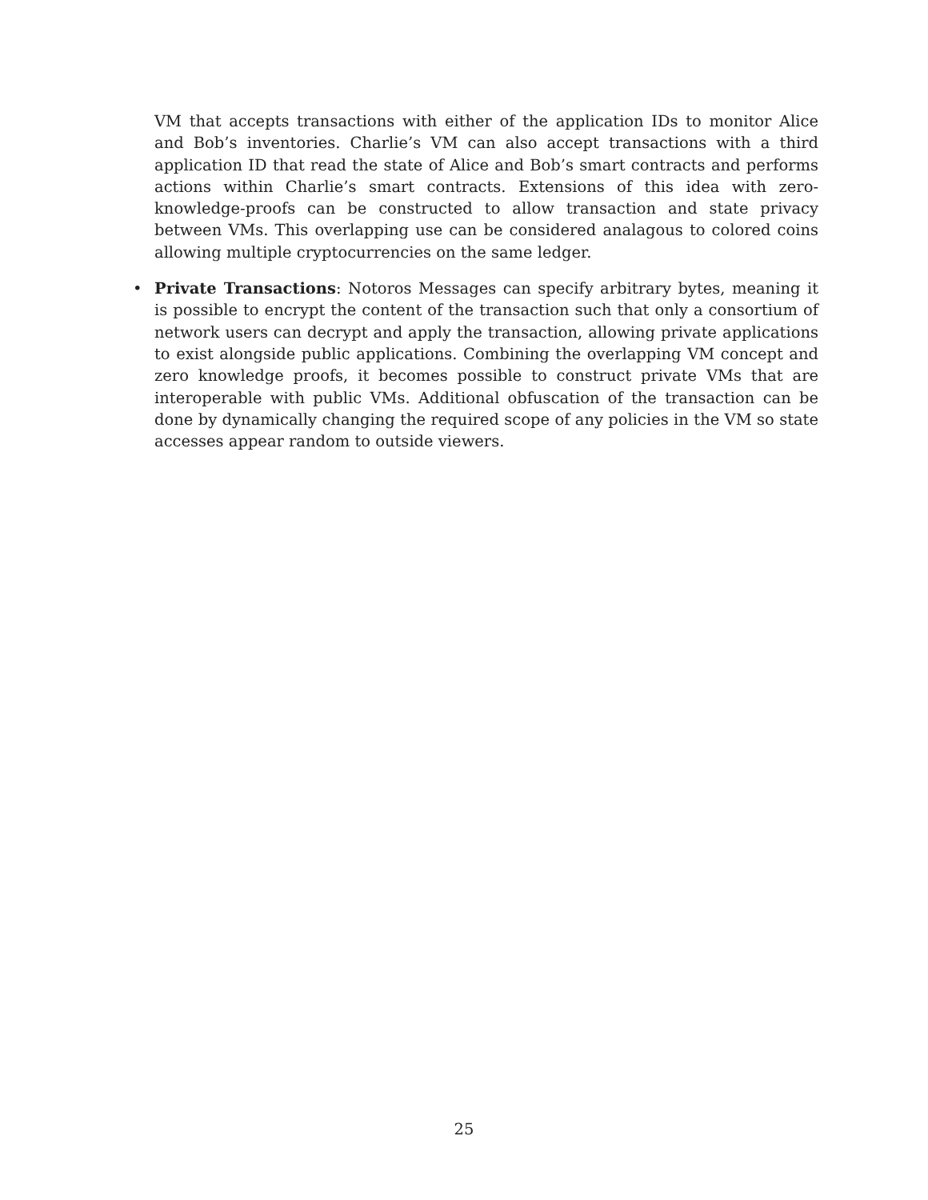VM that accepts transactions with either of the application IDs to monitor Alice and Bob’s inventories. Charlie’s VM can also accept transactions with a third application ID that read the state of Alice and Bob’s smart contracts and performs actions within Charlie’s smart contracts. Extensions of this idea with zero-knowledge-proofs can be constructed to allow transaction and state privacy between VMs. This overlapping use can be considered analagous to colored coins allowing multiple cryptocurrencies on the same ledger.
• Private Transactions: Notoros Messages can specify arbitrary bytes, meaning it is possible to encrypt the content of the transaction such that only a consortium of network users can decrypt and apply the transaction, allowing private applications to exist alongside public applications. Combining the overlapping VM concept and zero knowledge proofs, it becomes possible to construct private VMs that are interoperable with public VMs. Additional obfuscation of the transaction can be done by dynamically changing the required scope of any policies in the VM so state accesses appear random to outside viewers.
25